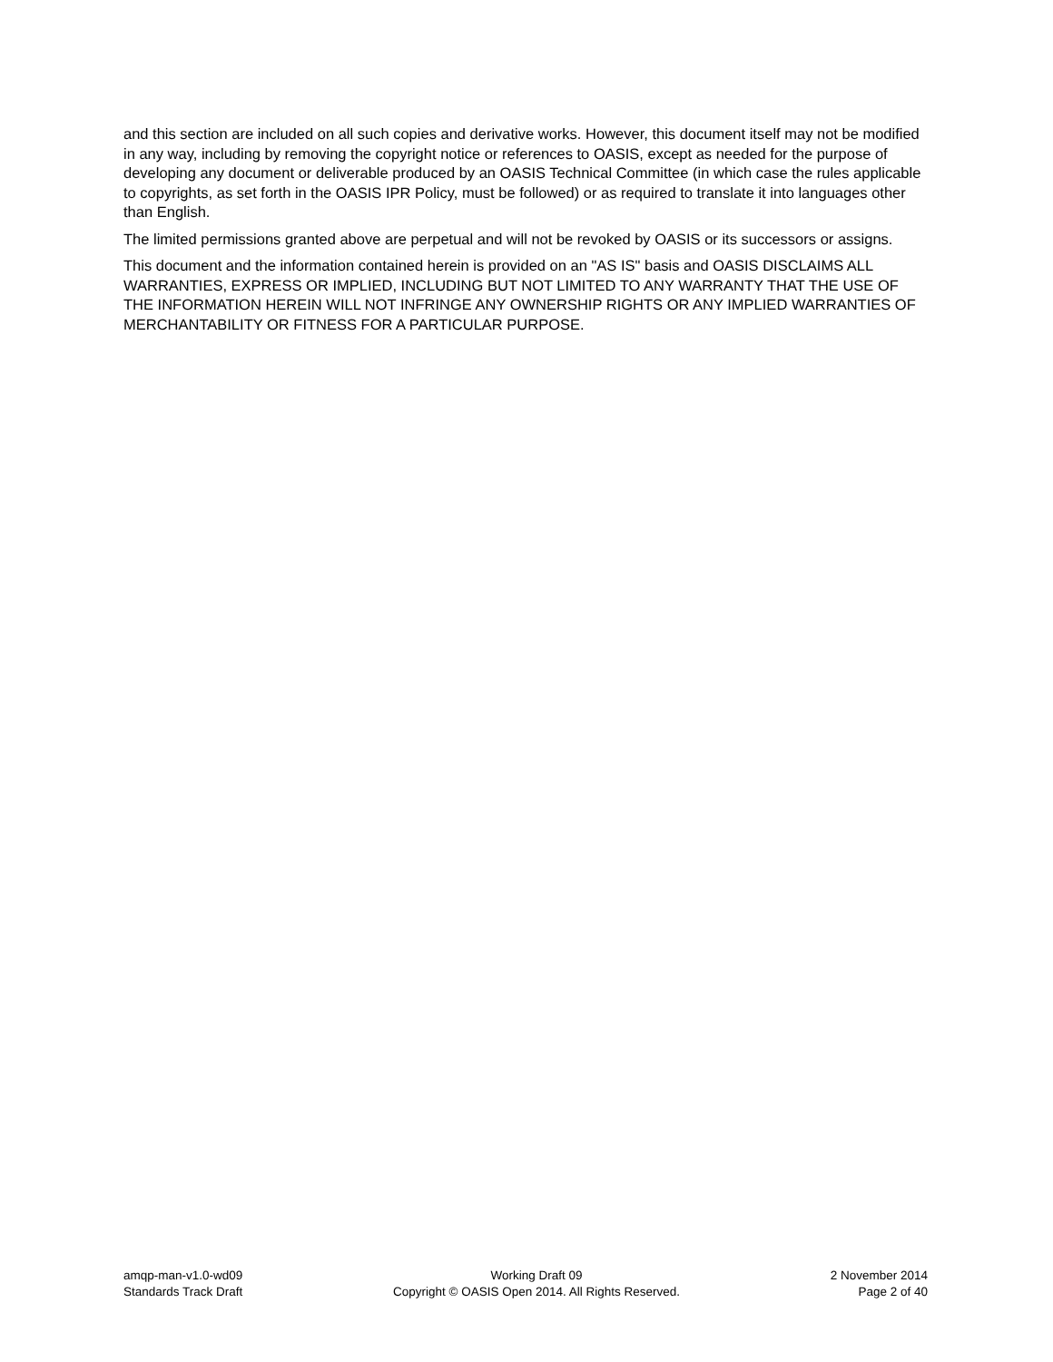and this section are included on all such copies and derivative works. However, this document itself may not be modified in any way, including by removing the copyright notice or references to OASIS, except as needed for the purpose of developing any document or deliverable produced by an OASIS Technical Committee (in which case the rules applicable to copyrights, as set forth in the OASIS IPR Policy, must be followed) or as required to translate it into languages other than English.
The limited permissions granted above are perpetual and will not be revoked by OASIS or its successors or assigns.
This document and the information contained herein is provided on an "AS IS" basis and OASIS DISCLAIMS ALL WARRANTIES, EXPRESS OR IMPLIED, INCLUDING BUT NOT LIMITED TO ANY WARRANTY THAT THE USE OF THE INFORMATION HEREIN WILL NOT INFRINGE ANY OWNERSHIP RIGHTS OR ANY IMPLIED WARRANTIES OF MERCHANTABILITY OR FITNESS FOR A PARTICULAR PURPOSE.
amqp-man-v1.0-wd09
Standards Track Draft
Working Draft 09
Copyright © OASIS Open 2014. All Rights Reserved.
2 November 2014
Page 2 of 40